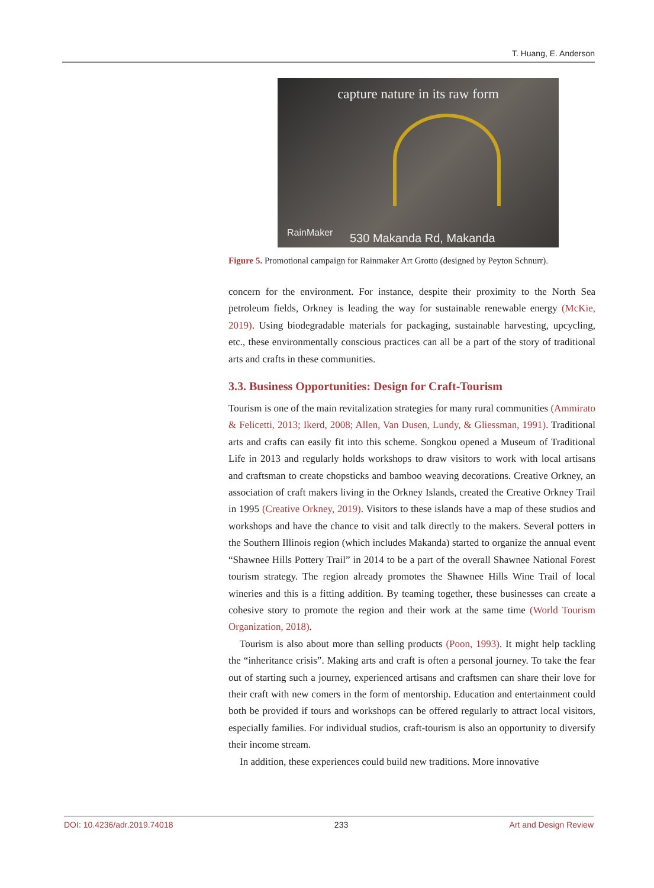T. Huang, E. Anderson
capture nature in its raw form
RainMaker 530 Makanda Rd, Makanda
Figure 5. Promotional campaign for Rainmaker Art Grotto (designed by Peyton Schnurr).
concern for the environment. For instance, despite their proximity to the North Sea petroleum fields, Orkney is leading the way for sustainable renewable energy (McKie, 2019). Using biodegradable materials for packaging, sustainable harvesting, upcycling, etc., these environmentally conscious practices can all be a part of the story of traditional arts and crafts in these communities.
3.3. Business Opportunities: Design for Craft-Tourism
Tourism is one of the main revitalization strategies for many rural communities (Ammirato & Felicetti, 2013; Ikerd, 2008; Allen, Van Dusen, Lundy, & Gliessman, 1991). Traditional arts and crafts can easily fit into this scheme. Songkou opened a Museum of Traditional Life in 2013 and regularly holds workshops to draw visitors to work with local artisans and craftsman to create chopsticks and bamboo weaving decorations. Creative Orkney, an association of craft makers living in the Orkney Islands, created the Creative Orkney Trail in 1995 (Creative Orkney, 2019). Visitors to these islands have a map of these studios and workshops and have the chance to visit and talk directly to the makers. Several potters in the Southern Illinois region (which includes Makanda) started to organize the annual event “Shawnee Hills Pottery Trail” in 2014 to be a part of the overall Shawnee National Forest tourism strategy. The region already promotes the Shawnee Hills Wine Trail of local wineries and this is a fitting addition. By teaming together, these businesses can create a cohesive story to promote the region and their work at the same time (World Tourism Organization, 2018).
Tourism is also about more than selling products (Poon, 1993). It might help tackling the “inheritance crisis”. Making arts and craft is often a personal journey. To take the fear out of starting such a journey, experienced artisans and craftsmen can share their love for their craft with new comers in the form of mentorship. Education and entertainment could both be provided if tours and workshops can be offered regularly to attract local visitors, especially families. For individual studios, craft-tourism is also an opportunity to diversify their income stream.
In addition, these experiences could build new traditions. More innovative
DOI: 10.4236/adr.2019.74018 233 Art and Design Review